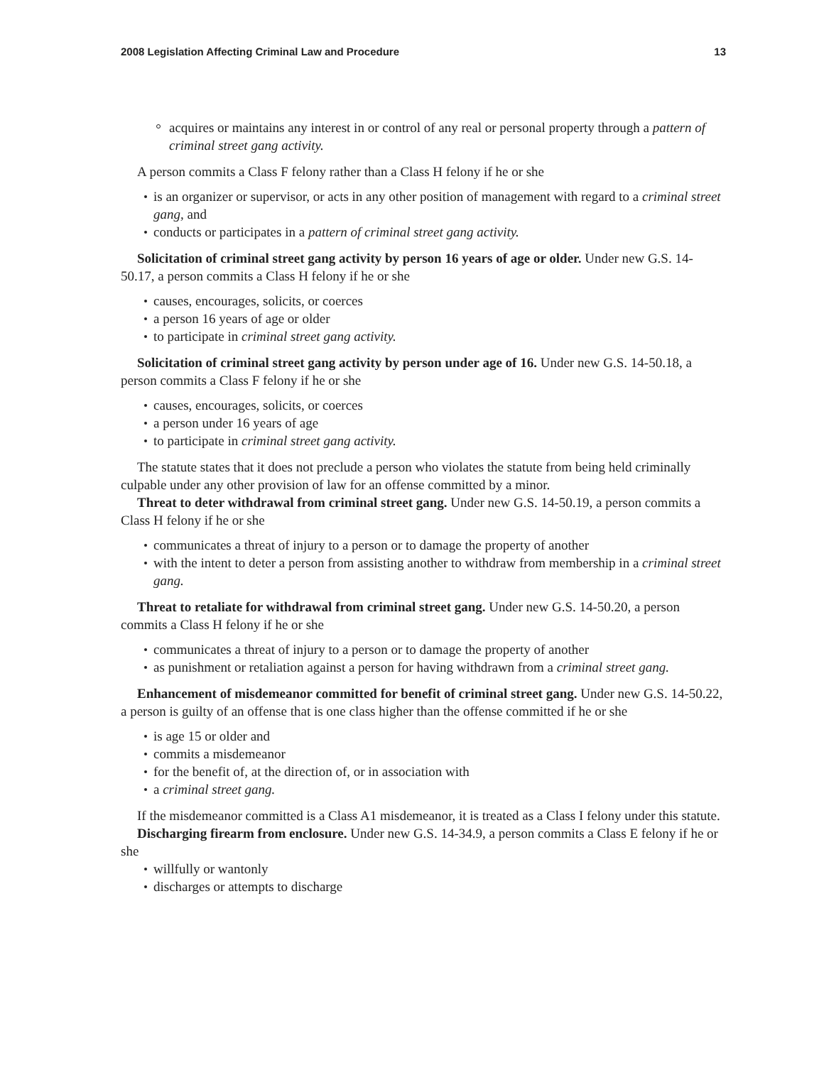2008 Legislation Affecting Criminal Law and Procedure 13
acquires or maintains any interest in or control of any real or personal property through a pattern of criminal street gang activity.
A person commits a Class F felony rather than a Class H felony if he or she
is an organizer or supervisor, or acts in any other position of management with regard to a criminal street gang, and
conducts or participates in a pattern of criminal street gang activity.
Solicitation of criminal street gang activity by person 16 years of age or older. Under new G.S. 14-50.17, a person commits a Class H felony if he or she
causes, encourages, solicits, or coerces
a person 16 years of age or older
to participate in criminal street gang activity.
Solicitation of criminal street gang activity by person under age of 16. Under new G.S. 14-50.18, a person commits a Class F felony if he or she
causes, encourages, solicits, or coerces
a person under 16 years of age
to participate in criminal street gang activity.
The statute states that it does not preclude a person who violates the statute from being held criminally culpable under any other provision of law for an offense committed by a minor.
Threat to deter withdrawal from criminal street gang. Under new G.S. 14-50.19, a person commits a Class H felony if he or she
communicates a threat of injury to a person or to damage the property of another
with the intent to deter a person from assisting another to withdraw from membership in a criminal street gang.
Threat to retaliate for withdrawal from criminal street gang. Under new G.S. 14-50.20, a person commits a Class H felony if he or she
communicates a threat of injury to a person or to damage the property of another
as punishment or retaliation against a person for having withdrawn from a criminal street gang.
Enhancement of misdemeanor committed for benefit of criminal street gang. Under new G.S. 14-50.22, a person is guilty of an offense that is one class higher than the offense committed if he or she
is age 15 or older and
commits a misdemeanor
for the benefit of, at the direction of, or in association with
a criminal street gang.
If the misdemeanor committed is a Class A1 misdemeanor, it is treated as a Class I felony under this statute.
Discharging firearm from enclosure. Under new G.S. 14-34.9, a person commits a Class E felony if he or she
willfully or wantonly
discharges or attempts to discharge